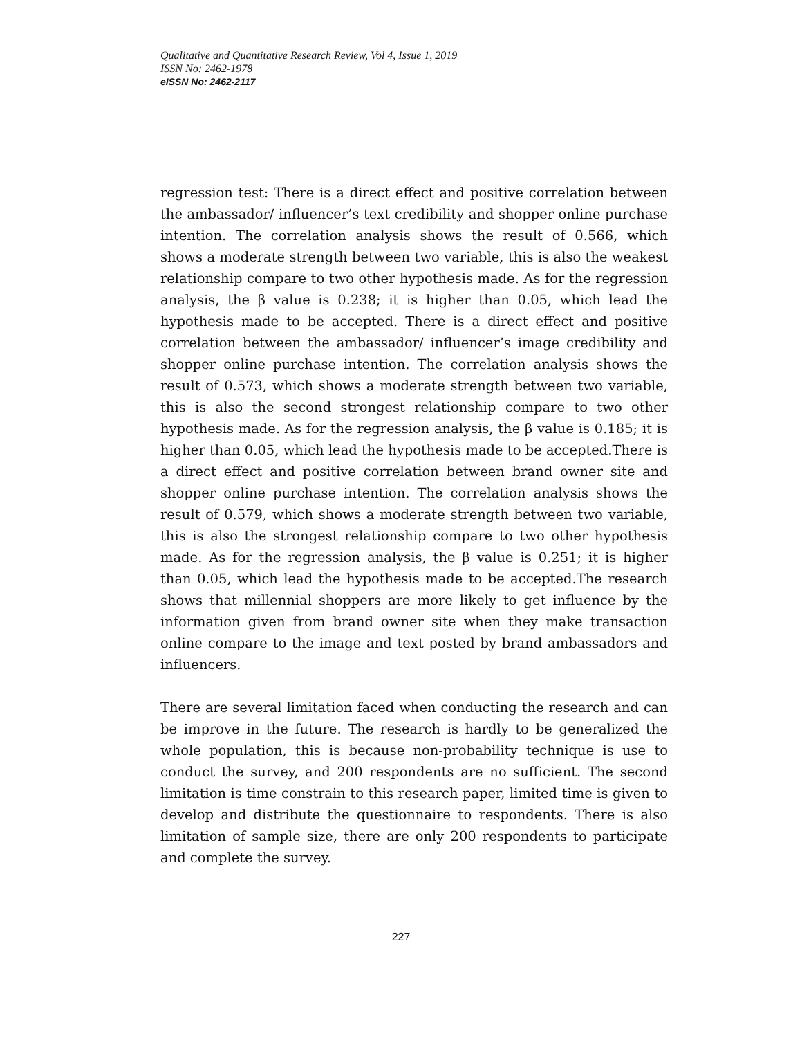Qualitative and Quantitative Research Review, Vol 4, Issue 1, 2019
ISSN No: 2462-1978
eISSN No: 2462-2117
regression test: There is a direct effect and positive correlation between the ambassador/ influencer’s text credibility and shopper online purchase intention. The correlation analysis shows the result of 0.566, which shows a moderate strength between two variable, this is also the weakest relationship compare to two other hypothesis made. As for the regression analysis, the β value is 0.238; it is higher than 0.05, which lead the hypothesis made to be accepted. There is a direct effect and positive correlation between the ambassador/ influencer’s image credibility and shopper online purchase intention. The correlation analysis shows the result of 0.573, which shows a moderate strength between two variable, this is also the second strongest relationship compare to two other hypothesis made. As for the regression analysis, the β value is 0.185; it is higher than 0.05, which lead the hypothesis made to be accepted.There is a direct effect and positive correlation between brand owner site and shopper online purchase intention. The correlation analysis shows the result of 0.579, which shows a moderate strength between two variable, this is also the strongest relationship compare to two other hypothesis made. As for the regression analysis, the β value is 0.251; it is higher than 0.05, which lead the hypothesis made to be accepted.The research shows that millennial shoppers are more likely to get influence by the information given from brand owner site when they make transaction online compare to the image and text posted by brand ambassadors and influencers.
There are several limitation faced when conducting the research and can be improve in the future. The research is hardly to be generalized the whole population, this is because non-probability technique is use to conduct the survey, and 200 respondents are no sufficient. The second limitation is time constrain to this research paper, limited time is given to develop and distribute the questionnaire to respondents. There is also limitation of sample size, there are only 200 respondents to participate and complete the survey.
227